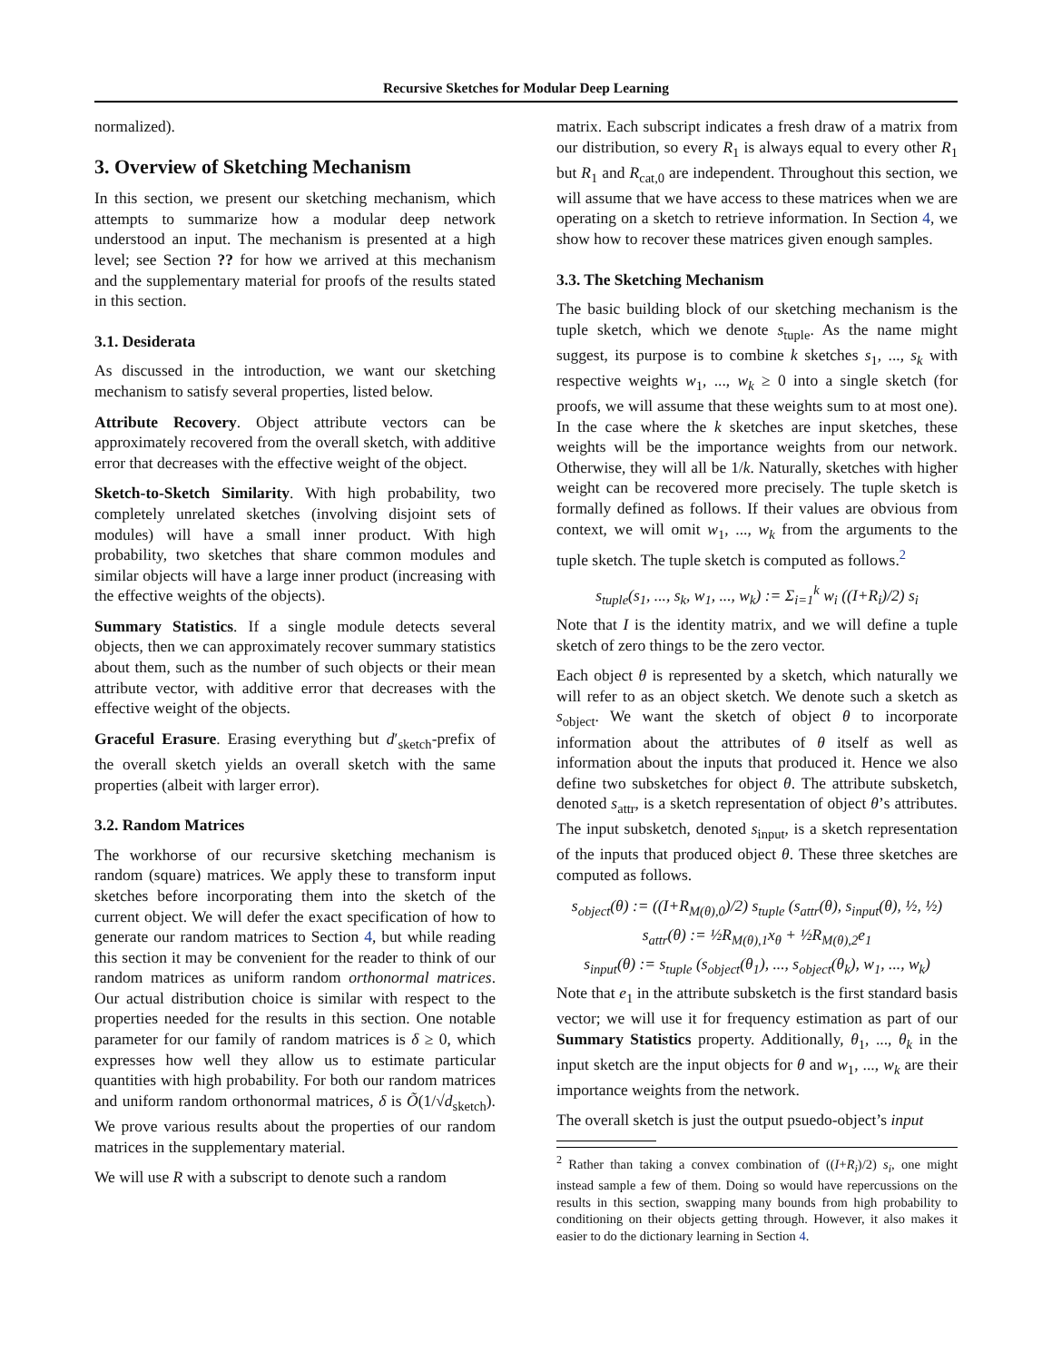Recursive Sketches for Modular Deep Learning
normalized).
3. Overview of Sketching Mechanism
In this section, we present our sketching mechanism, which attempts to summarize how a modular deep network understood an input. The mechanism is presented at a high level; see Section ?? for how we arrived at this mechanism and the supplementary material for proofs of the results stated in this section.
3.1. Desiderata
As discussed in the introduction, we want our sketching mechanism to satisfy several properties, listed below.
Attribute Recovery. Object attribute vectors can be approximately recovered from the overall sketch, with additive error that decreases with the effective weight of the object.
Sketch-to-Sketch Similarity. With high probability, two completely unrelated sketches (involving disjoint sets of modules) will have a small inner product. With high probability, two sketches that share common modules and similar objects will have a large inner product (increasing with the effective weights of the objects).
Summary Statistics. If a single module detects several objects, then we can approximately recover summary statistics about them, such as the number of such objects or their mean attribute vector, with additive error that decreases with the effective weight of the objects.
Graceful Erasure. Erasing everything but d′<sub>sketch</sub>-prefix of the overall sketch yields an overall sketch with the same properties (albeit with larger error).
3.2. Random Matrices
The workhorse of our recursive sketching mechanism is random (square) matrices. We apply these to transform input sketches before incorporating them into the sketch of the current object. We will defer the exact specification of how to generate our random matrices to Section 4, but while reading this section it may be convenient for the reader to think of our random matrices as uniform random orthonormal matrices. Our actual distribution choice is similar with respect to the properties needed for the results in this section. One notable parameter for our family of random matrices is δ ≥ 0, which expresses how well they allow us to estimate particular quantities with high probability. For both our random matrices and uniform random orthonormal matrices, δ is Õ(1/√d<sub>sketch</sub>). We prove various results about the properties of our random matrices in the supplementary material.
We will use R with a subscript to denote such a random
matrix. Each subscript indicates a fresh draw of a matrix from our distribution, so every R<sub>1</sub> is always equal to every other R<sub>1</sub> but R<sub>1</sub> and R<sub>cat,0</sub> are independent. Throughout this section, we will assume that we have access to these matrices when we are operating on a sketch to retrieve information. In Section 4, we show how to recover these matrices given enough samples.
3.3. The Sketching Mechanism
The basic building block of our sketching mechanism is the tuple sketch, which we denote s<sub>tuple</sub>. As the name might suggest, its purpose is to combine k sketches s<sub>1</sub>, ..., s<sub>k</sub> with respective weights w<sub>1</sub>, ..., w<sub>k</sub> ≥ 0 into a single sketch (for proofs, we will assume that these weights sum to at most one). In the case where the k sketches are input sketches, these weights will be the importance weights from our network. Otherwise, they will all be 1/k. Naturally, sketches with higher weight can be recovered more precisely. The tuple sketch is formally defined as follows. If their values are obvious from context, we will omit w<sub>1</sub>, ..., w<sub>k</sub> from the arguments to the tuple sketch. The tuple sketch is computed as follows.<sup>2</sup>
s<sub>tuple</sub>(s<sub>1</sub>, ..., s<sub>k</sub>, w<sub>1</sub>, ..., w<sub>k</sub>) := Σ<sub>i=1</sub><sup>k</sup> w<sub>i</sub> ((I+R<sub>i</sub>)/2) s<sub>i</sub>
Note that I is the identity matrix, and we will define a tuple sketch of zero things to be the zero vector.
Each object θ is represented by a sketch, which naturally we will refer to as an object sketch. We denote such a sketch as s<sub>object</sub>. We want the sketch of object θ to incorporate information about the attributes of θ itself as well as information about the inputs that produced it. Hence we also define two subsketches for object θ. The attribute subsketch, denoted s<sub>attr</sub>, is a sketch representation of object θ’s attributes. The input subsketch, denoted s<sub>input</sub>, is a sketch representation of the inputs that produced object θ. These three sketches are computed as follows.
s<sub>object</sub>(θ) := ((I+R<sub>M(θ),0</sub>)/2) s<sub>tuple</sub> (s<sub>attr</sub>(θ), s<sub>input</sub>(θ), ½, ½)
s<sub>attr</sub>(θ) := ½R<sub>M(θ),1</sub>x<sub>θ</sub> + ½R<sub>M(θ),2</sub>e<sub>1</sub>
s<sub>input</sub>(θ) := s<sub>tuple</sub> (s<sub>object</sub>(θ<sub>1</sub>), ..., s<sub>object</sub>(θ<sub>k</sub>), w<sub>1</sub>, ..., w<sub>k</sub>)
Note that e<sub>1</sub> in the attribute subsketch is the first standard basis vector; we will use it for frequency estimation as part of our Summary Statistics property. Additionally, θ<sub>1</sub>, ..., θ<sub>k</sub> in the input sketch are the input objects for θ and w<sub>1</sub>, ..., w<sub>k</sub> are their importance weights from the network.
The overall sketch is just the output psuedo-object’s input
<sup>2</sup> Rather than taking a convex combination of ((I+R<sub>i</sub>)/2) s<sub>i</sub>, one might instead sample a few of them. Doing so would have repercussions on the results in this section, swapping many bounds from high probability to conditioning on their objects getting through. However, it also makes it easier to do the dictionary learning in Section 4.